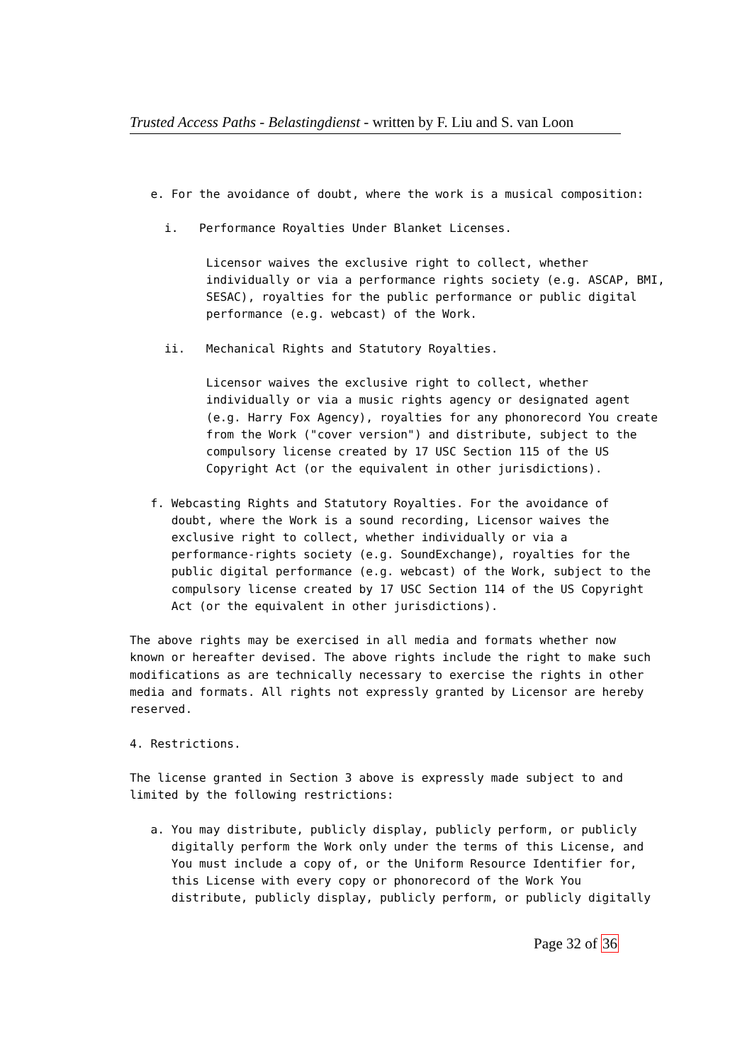Trusted Access Paths - Belastingdienst - written by F. Liu and S. van Loon
   e. For the avoidance of doubt, where the work is a musical composition:

     i.   Performance Royalties Under Blanket Licenses.

           Licensor waives the exclusive right to collect, whether
           individually or via a performance rights society (e.g. ASCAP, BMI,
           SESAC), royalties for the public performance or public digital
           performance (e.g. webcast) of the Work.

     ii.   Mechanical Rights and Statutory Royalties.

           Licensor waives the exclusive right to collect, whether
           individually or via a music rights agency or designated agent
           (e.g. Harry Fox Agency), royalties for any phonorecord You create
           from the Work ("cover version") and distribute, subject to the
           compulsory license created by 17 USC Section 115 of the US
           Copyright Act (or the equivalent in other jurisdictions).

   f. Webcasting Rights and Statutory Royalties. For the avoidance of
      doubt, where the Work is a sound recording, Licensor waives the
      exclusive right to collect, whether individually or via a
      performance-rights society (e.g. SoundExchange), royalties for the
      public digital performance (e.g. webcast) of the Work, subject to the
      compulsory license created by 17 USC Section 114 of the US Copyright
      Act (or the equivalent in other jurisdictions).

The above rights may be exercised in all media and formats whether now
known or hereafter devised. The above rights include the right to make such
modifications as are technically necessary to exercise the rights in other
media and formats. All rights not expressly granted by Licensor are hereby
reserved.

4. Restrictions.

The license granted in Section 3 above is expressly made subject to and
limited by the following restrictions:

   a. You may distribute, publicly display, publicly perform, or publicly
      digitally perform the Work only under the terms of this License, and
      You must include a copy of, or the Uniform Resource Identifier for,
      this License with every copy or phonorecord of the Work You
      distribute, publicly display, publicly perform, or publicly digitally
Page 32 of 36